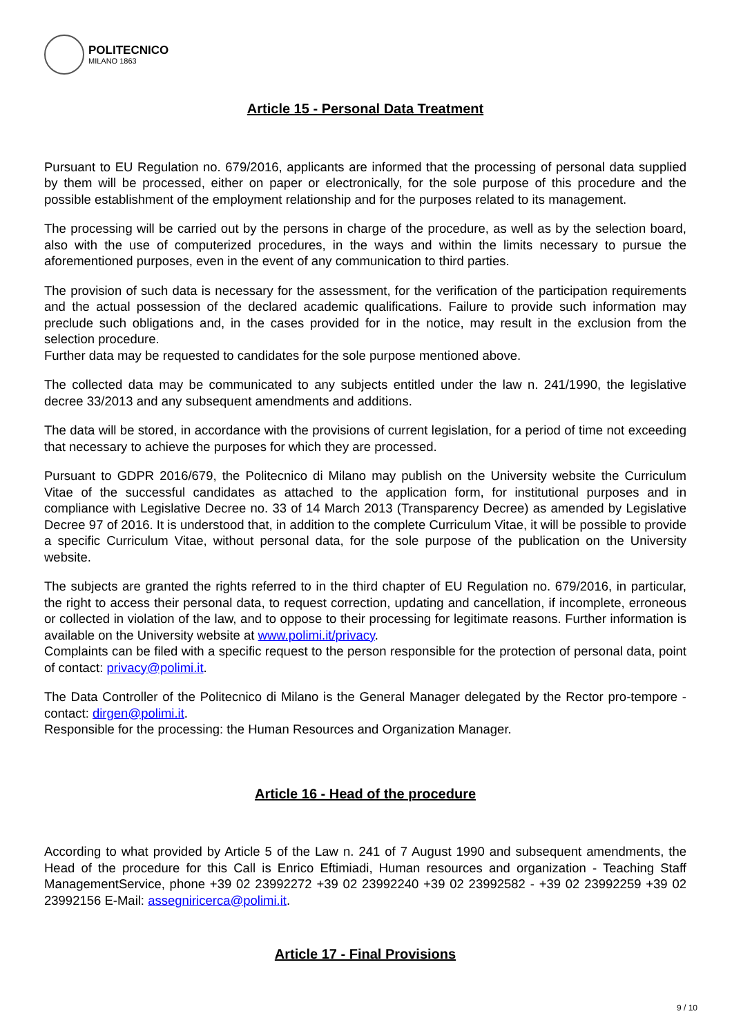POLITECNICO
MILANO 1863
Article 15 - Personal Data Treatment
Pursuant to EU Regulation no. 679/2016, applicants are informed that the processing of personal data supplied by them will be processed, either on paper or electronically, for the sole purpose of this procedure and the possible establishment of the employment relationship and for the purposes related to its management.
The processing will be carried out by the persons in charge of the procedure, as well as by the selection board, also with the use of computerized procedures, in the ways and within the limits necessary to pursue the aforementioned purposes, even in the event of any communication to third parties.
The provision of such data is necessary for the assessment, for the verification of the participation requirements and the actual possession of the declared academic qualifications. Failure to provide such information may preclude such obligations and, in the cases provided for in the notice, may result in the exclusion from the selection procedure.
Further data may be requested to candidates for the sole purpose mentioned above.
The collected data may be communicated to any subjects entitled under the law n. 241/1990, the legislative decree 33/2013 and any subsequent amendments and additions.
The data will be stored, in accordance with the provisions of current legislation, for a period of time not exceeding that necessary to achieve the purposes for which they are processed.
Pursuant to GDPR 2016/679, the Politecnico di Milano may publish on the University website the Curriculum Vitae of the successful candidates as attached to the application form, for institutional purposes and in compliance with Legislative Decree no. 33 of 14 March 2013 (Transparency Decree) as amended by Legislative Decree 97 of 2016. It is understood that, in addition to the complete Curriculum Vitae, it will be possible to provide a specific Curriculum Vitae, without personal data, for the sole purpose of the publication on the University website.
The subjects are granted the rights referred to in the third chapter of EU Regulation no. 679/2016, in particular, the right to access their personal data, to request correction, updating and cancellation, if incomplete, erroneous or collected in violation of the law, and to oppose to their processing for legitimate reasons. Further information is available on the University website at www.polimi.it/privacy.
Complaints can be filed with a specific request to the person responsible for the protection of personal data, point of contact: privacy@polimi.it.
The Data Controller of the Politecnico di Milano is the General Manager delegated by the Rector pro-tempore - contact: dirgen@polimi.it.
Responsible for the processing: the Human Resources and Organization Manager.
Article 16 - Head of the procedure
According to what provided by Article 5 of the Law n. 241 of 7 August 1990 and subsequent amendments, the Head of the procedure for this Call is Enrico Eftimiadi, Human resources and organization - Teaching Staff ManagementService, phone +39 02 23992272 +39 02 23992240 +39 02 23992582 - +39 02 23992259 +39 02 23992156 E-Mail: assegniricerca@polimi.it.
Article 17 - Final Provisions
9 / 10